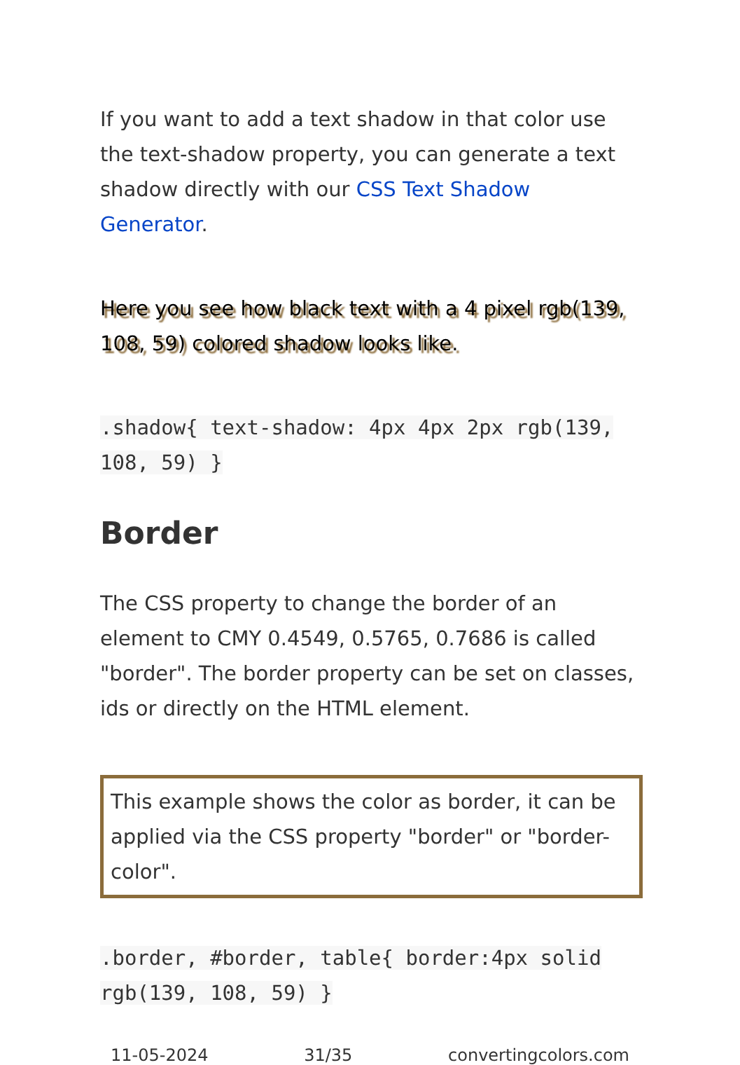If you want to add a text shadow in that color use the text-shadow property, you can generate a text shadow directly with our CSS Text Shadow Generator.
Here you see how black text with a 4 pixel rgb(139, 108, 59) colored shadow looks like.
.shadow{ text-shadow: 4px 4px 2px rgb(139, 108, 59) }
Border
The CSS property to change the border of an element to CMY 0.4549, 0.5765, 0.7686 is called "border". The border property can be set on classes, ids or directly on the HTML element.
This example shows the color as border, it can be applied via the CSS property "border" or "border-color".
.border, #border, table{ border:4px solid rgb(139, 108, 59) }
11-05-2024 31/35 convertingcolors.com